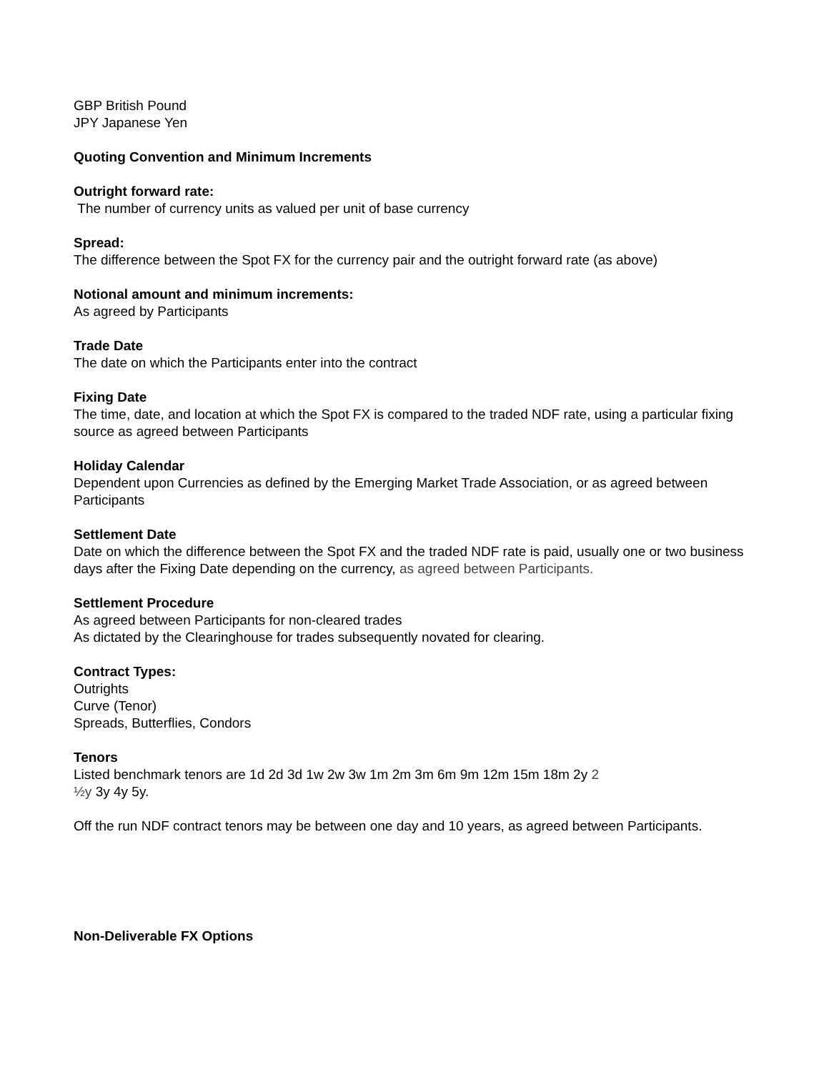GBP British Pound
JPY Japanese Yen
Quoting Convention and Minimum Increments
Outright forward rate:
The number of currency units as valued per unit of base currency
Spread:
The difference between the Spot FX for the currency pair and the outright forward rate (as above)
Notional amount and minimum increments:
As agreed by Participants
Trade Date
The date on which the Participants enter into the contract
Fixing Date
The time, date, and location at which the Spot FX is compared to the traded NDF rate, using a particular fixing source as agreed between Participants
Holiday Calendar
Dependent upon Currencies as defined by the Emerging Market Trade Association, or as agreed between Participants
Settlement Date
Date on which the difference between the Spot FX and the traded NDF rate is paid, usually one or two business days after the Fixing Date depending on the currency, as agreed between Participants.
Settlement Procedure
As agreed between Participants for non-cleared trades
As dictated by the Clearinghouse for trades subsequently novated for clearing.
Contract Types:
Outrights
Curve (Tenor)
Spreads, Butterflies, Condors
Tenors
Listed benchmark tenors are 1d 2d 3d 1w 2w 3w 1m 2m 3m 6m 9m 12m 15m 18m 2y 2
½y 3y 4y 5y.
Off the run NDF contract tenors may be between one day and 10 years, as agreed between Participants.
Non-Deliverable FX Options